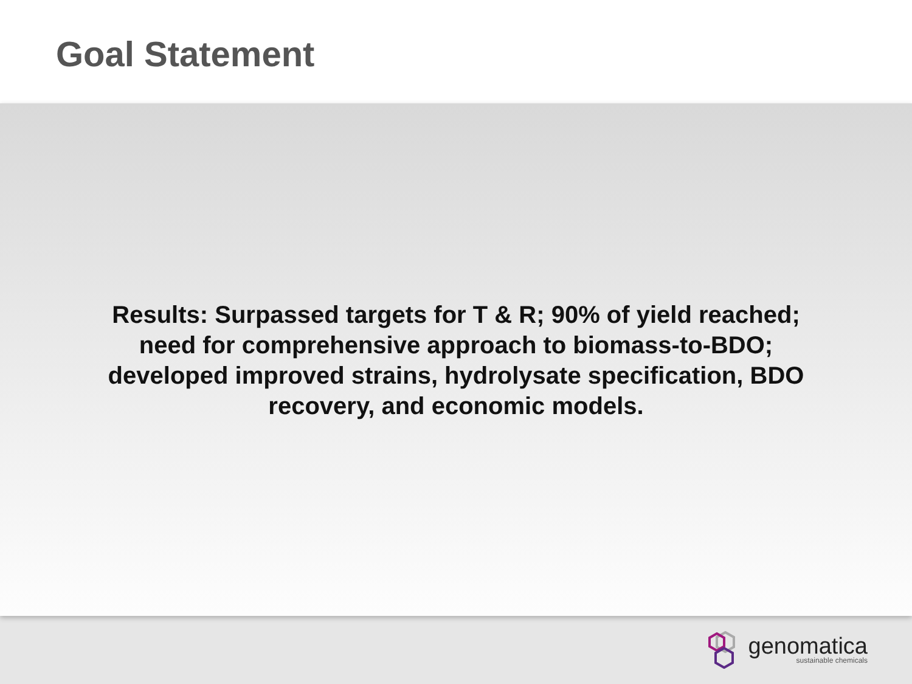Goal Statement
Results: Surpassed targets for T & R; 90% of yield reached; need for comprehensive approach to biomass-to-BDO; developed improved strains, hydrolysate specification, BDO recovery, and economic models.
genomatica
sustainable chemicals